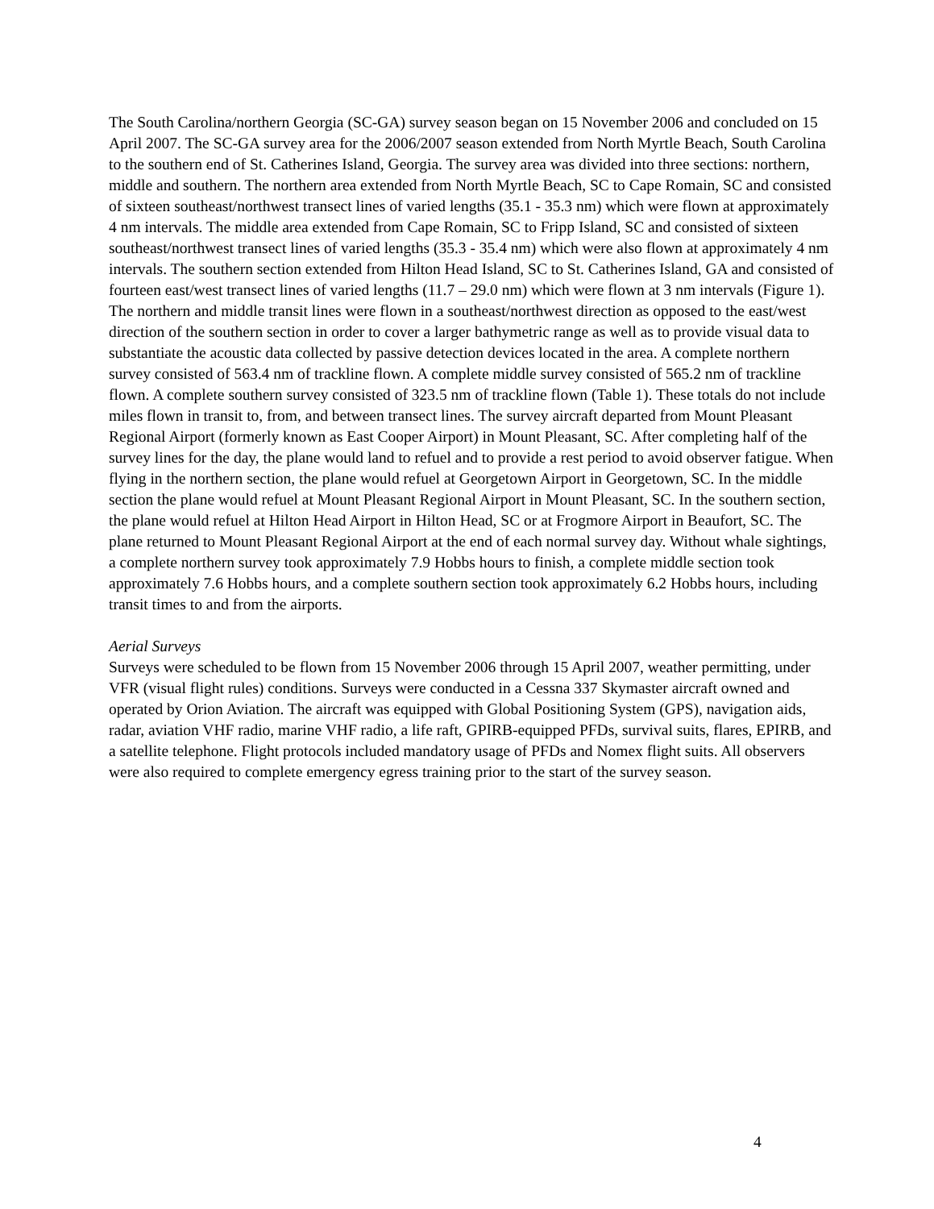The South Carolina/northern Georgia (SC-GA) survey season began on 15 November 2006 and concluded on 15 April 2007. The SC-GA survey area for the 2006/2007 season extended from North Myrtle Beach, South Carolina to the southern end of St. Catherines Island, Georgia. The survey area was divided into three sections: northern, middle and southern. The northern area extended from North Myrtle Beach, SC to Cape Romain, SC and consisted of sixteen southeast/northwest transect lines of varied lengths (35.1 - 35.3 nm) which were flown at approximately 4 nm intervals. The middle area extended from Cape Romain, SC to Fripp Island, SC and consisted of sixteen southeast/northwest transect lines of varied lengths (35.3 - 35.4 nm) which were also flown at approximately 4 nm intervals. The southern section extended from Hilton Head Island, SC to St. Catherines Island, GA and consisted of fourteen east/west transect lines of varied lengths (11.7 – 29.0 nm) which were flown at 3 nm intervals (Figure 1). The northern and middle transit lines were flown in a southeast/northwest direction as opposed to the east/west direction of the southern section in order to cover a larger bathymetric range as well as to provide visual data to substantiate the acoustic data collected by passive detection devices located in the area. A complete northern survey consisted of 563.4 nm of trackline flown. A complete middle survey consisted of 565.2 nm of trackline flown. A complete southern survey consisted of 323.5 nm of trackline flown (Table 1). These totals do not include miles flown in transit to, from, and between transect lines. The survey aircraft departed from Mount Pleasant Regional Airport (formerly known as East Cooper Airport) in Mount Pleasant, SC. After completing half of the survey lines for the day, the plane would land to refuel and to provide a rest period to avoid observer fatigue. When flying in the northern section, the plane would refuel at Georgetown Airport in Georgetown, SC. In the middle section the plane would refuel at Mount Pleasant Regional Airport in Mount Pleasant, SC. In the southern section, the plane would refuel at Hilton Head Airport in Hilton Head, SC or at Frogmore Airport in Beaufort, SC. The plane returned to Mount Pleasant Regional Airport at the end of each normal survey day. Without whale sightings, a complete northern survey took approximately 7.9 Hobbs hours to finish, a complete middle section took approximately 7.6 Hobbs hours, and a complete southern section took approximately 6.2 Hobbs hours, including transit times to and from the airports.
Aerial Surveys
Surveys were scheduled to be flown from 15 November 2006 through 15 April 2007, weather permitting, under VFR (visual flight rules) conditions. Surveys were conducted in a Cessna 337 Skymaster aircraft owned and operated by Orion Aviation. The aircraft was equipped with Global Positioning System (GPS), navigation aids, radar, aviation VHF radio, marine VHF radio, a life raft, GPIRB-equipped PFDs, survival suits, flares, EPIRB, and a satellite telephone. Flight protocols included mandatory usage of PFDs and Nomex flight suits. All observers were also required to complete emergency egress training prior to the start of the survey season.
4